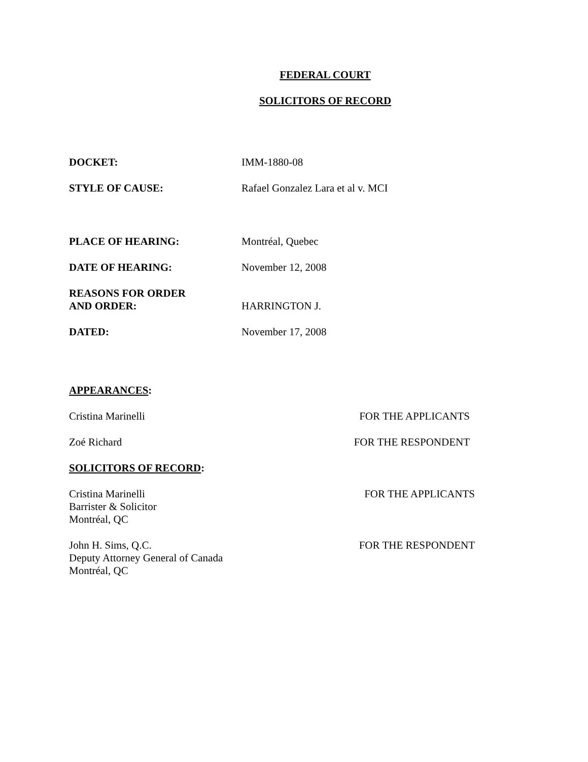FEDERAL COURT
SOLICITORS OF RECORD
DOCKET: IMM-1880-08
STYLE OF CAUSE: Rafael Gonzalez Lara et al v. MCI
PLACE OF HEARING: Montréal, Quebec
DATE OF HEARING: November 12, 2008
REASONS FOR ORDER
AND ORDER:
HARRINGTON J.
DATED: November 17, 2008
APPEARANCES:
Cristina Marinelli FOR THE APPLICANTS
Zoé Richard FOR THE RESPONDENT
SOLICITORS OF RECORD:
Cristina Marinelli
Barrister & Solicitor
Montréal, QC
FOR THE APPLICANTS
John H. Sims, Q.C.
Deputy Attorney General of Canada
Montréal, QC
FOR THE RESPONDENT